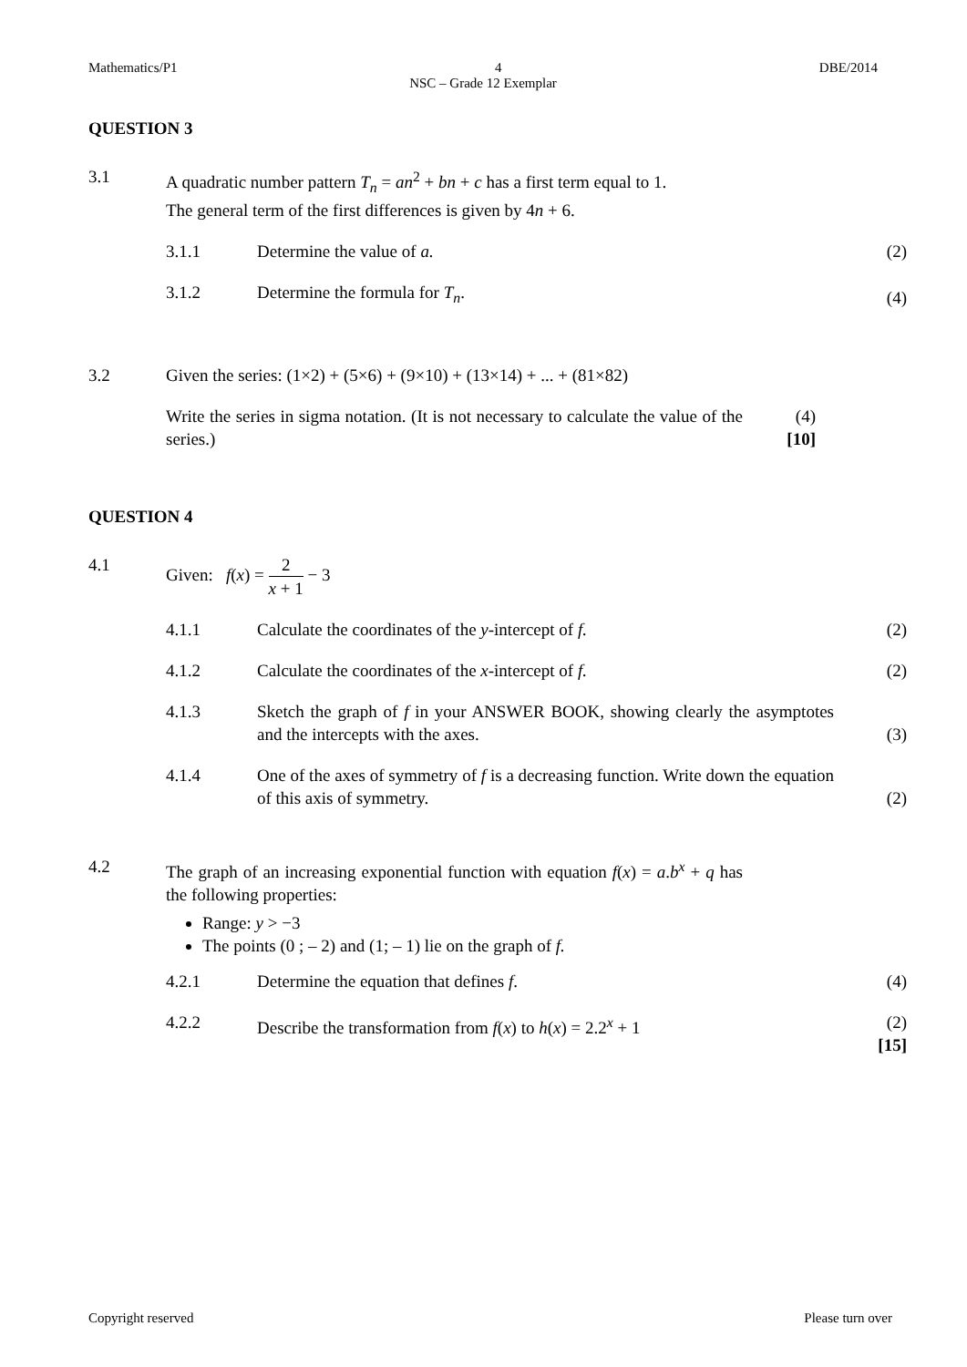Mathematics/P1 4 DBE/2014
NSC – Grade 12 Exemplar
QUESTION 3
3.1 A quadratic number pattern T<sub>n</sub> = an<sup>2</sup> + bn + c has a first term equal to 1.
The general term of the first differences is given by 4n + 6.
3.1.1 Determine the value of a. (2)
3.1.2 Determine the formula for T<sub>n</sub>. (4)
3.2 Given the series: (1×2) + (5×6) + (9×10) + (13×14) + ... + (81×82)
Write the series in sigma notation. (It is not necessary to calculate the value of the series.)
(4)
[10]
QUESTION 4
4.1 Given: f(x) = 2 x + 1 − 3
4.1.1 Calculate the coordinates of the y-intercept of f. (2)
4.1.2 Calculate the coordinates of the x-intercept of f. (2)
4.1.3 Sketch the graph of f in your ANSWER BOOK, showing clearly the asymptotes and the intercepts with the axes.
(3)
4.1.4 One of the axes of symmetry of f is a decreasing function. Write down the equation of this axis of symmetry.
(2)
4.2 The graph of an increasing exponential function with equation f(x) = a.b<sup>x</sup> + q has the following properties:
Range: y > −3
The points (0 ; – 2) and (1; – 1) lie on the graph of f.
4.2.1 Determine the equation that defines f. (4)
4.2.2 Describe the transformation from f(x) to h(x) = 2.2<sup>x</sup> + 1
(2)
[15]
Copyright reserved Please turn over